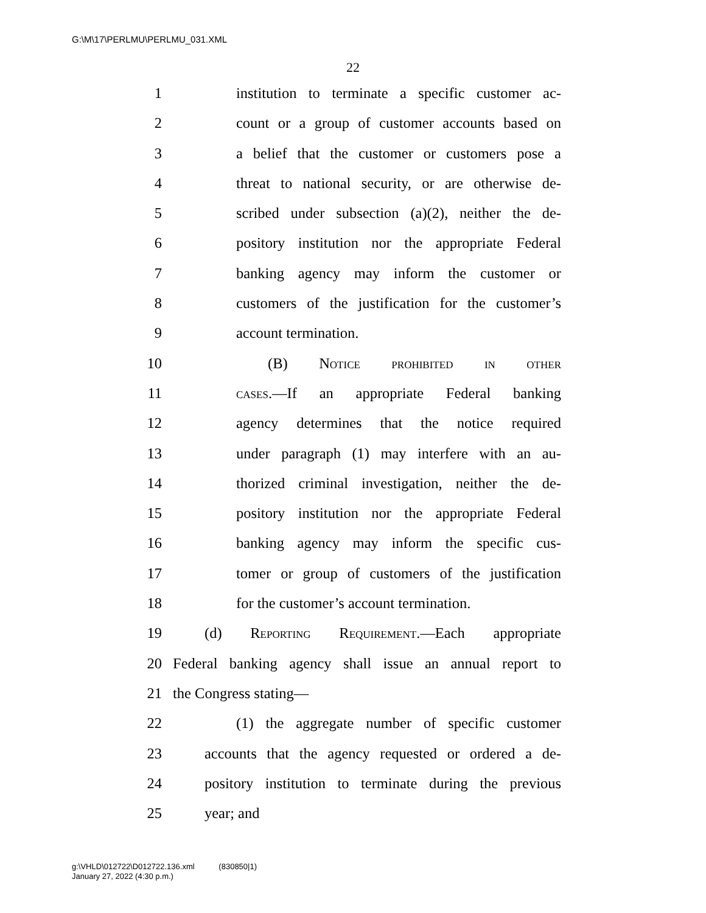G:\M\17\PERLMU\PERLMU_031.XML
22
1 institution to terminate a specific customer ac-
2 count or a group of customer accounts based on
3 a belief that the customer or customers pose a
4 threat to national security, or are otherwise de-
5 scribed under subsection (a)(2), neither the de-
6 pository institution nor the appropriate Federal
7 banking agency may inform the customer or
8 customers of the justification for the customer’s
9 account termination.
10 (B) Notice prohibited in other
11 cases.—If an appropriate Federal banking
12 agency determines that the notice required
13 under paragraph (1) may interfere with an au-
14 thorized criminal investigation, neither the de-
15 pository institution nor the appropriate Federal
16 banking agency may inform the specific cus-
17 tomer or group of customers of the justification
18 for the customer’s account termination.
19 (d) Reporting Requirement.—Each appropriate
20 Federal banking agency shall issue an annual report to
21 the Congress stating—
22 (1) the aggregate number of specific customer
23 accounts that the agency requested or ordered a de-
24 pository institution to terminate during the previous
25 year; and
g:\VHLD\012722\D012722.136.xml (830850|1)
January 27, 2022 (4:30 p.m.)